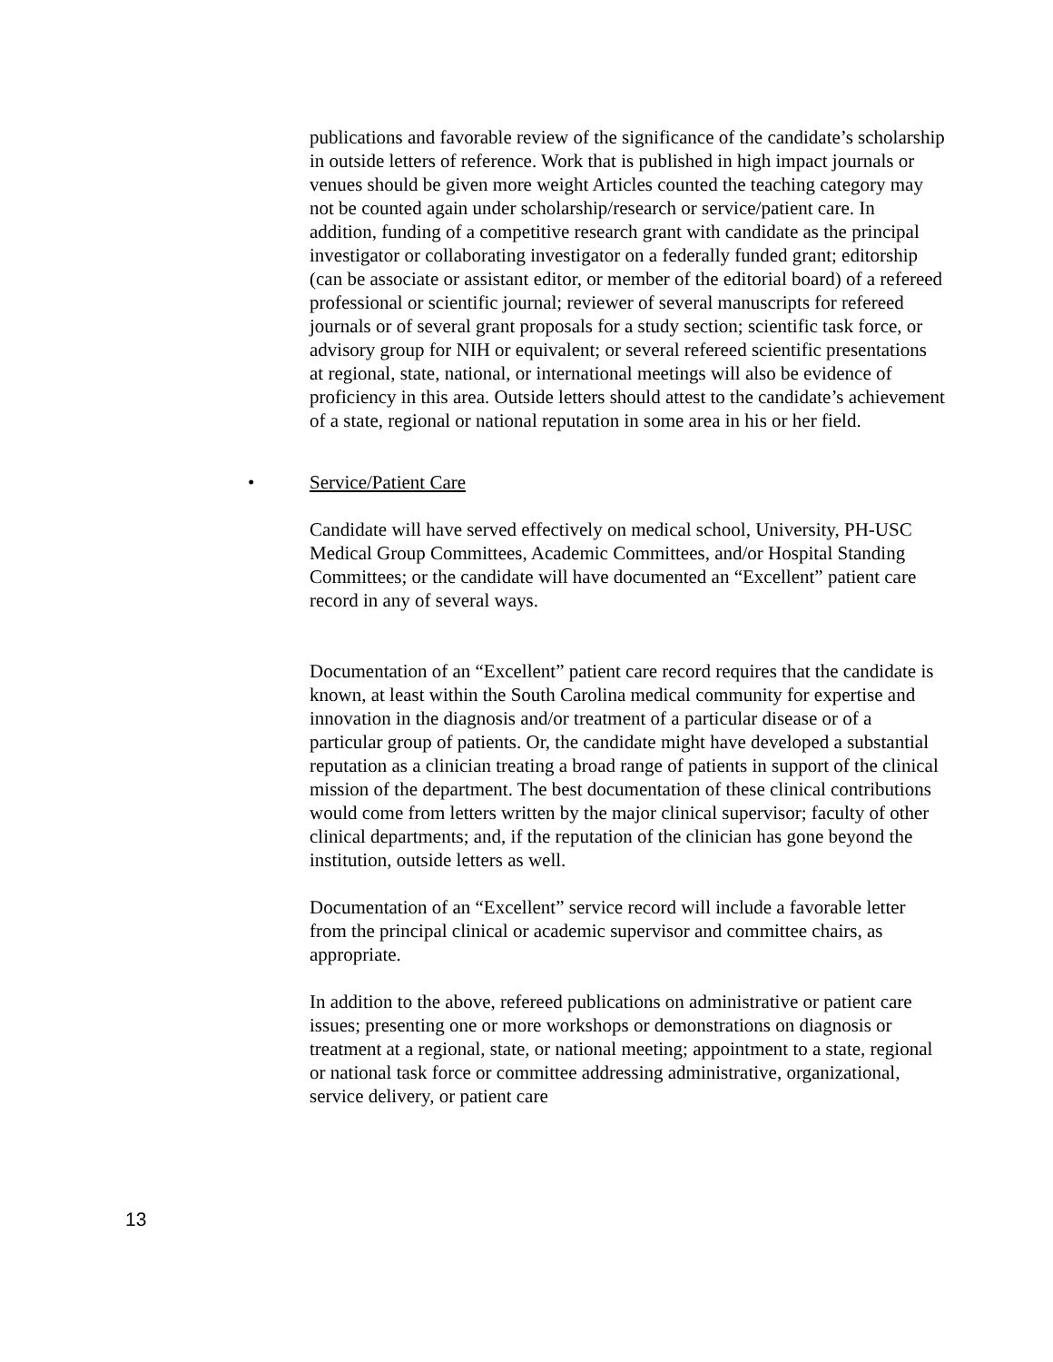publications and favorable review of the significance of the candidate’s scholarship in outside letters of reference. Work that is published in high impact journals or venues should be given more weight Articles counted the teaching category may not be counted again under scholarship/research or service/patient care. In addition, funding of a competitive research grant with candidate as the principal investigator or collaborating investigator on a federally funded grant; editorship (can be associate or assistant editor, or member of the editorial board) of a refereed professional or scientific journal; reviewer of several manuscripts for refereed journals or of several grant proposals for a study section; scientific task force, or advisory group for NIH or equivalent; or several refereed scientific presentations at regional, state, national, or international meetings will also be evidence of proficiency in this area. Outside letters should attest to the candidate’s achievement of a state, regional or national reputation in some area in his or her field.
• Service/Patient Care
Candidate will have served effectively on medical school, University, PH-USC Medical Group Committees, Academic Committees, and/or Hospital Standing Committees; or the candidate will have documented an “Excellent” patient care record in any of several ways.
Documentation of an “Excellent” patient care record requires that the candidate is known, at least within the South Carolina medical community for expertise and innovation in the diagnosis and/or treatment of a particular disease or of a particular group of patients. Or, the candidate might have developed a substantial reputation as a clinician treating a broad range of patients in support of the clinical mission of the department. The best documentation of these clinical contributions would come from letters written by the major clinical supervisor; faculty of other clinical departments; and, if the reputation of the clinician has gone beyond the institution, outside letters as well.
Documentation of an “Excellent” service record will include a favorable letter from the principal clinical or academic supervisor and committee chairs, as appropriate.
In addition to the above, refereed publications on administrative or patient care issues; presenting one or more workshops or demonstrations on diagnosis or treatment at a regional, state, or national meeting; appointment to a state, regional or national task force or committee addressing administrative, organizational, service delivery, or patient care
13